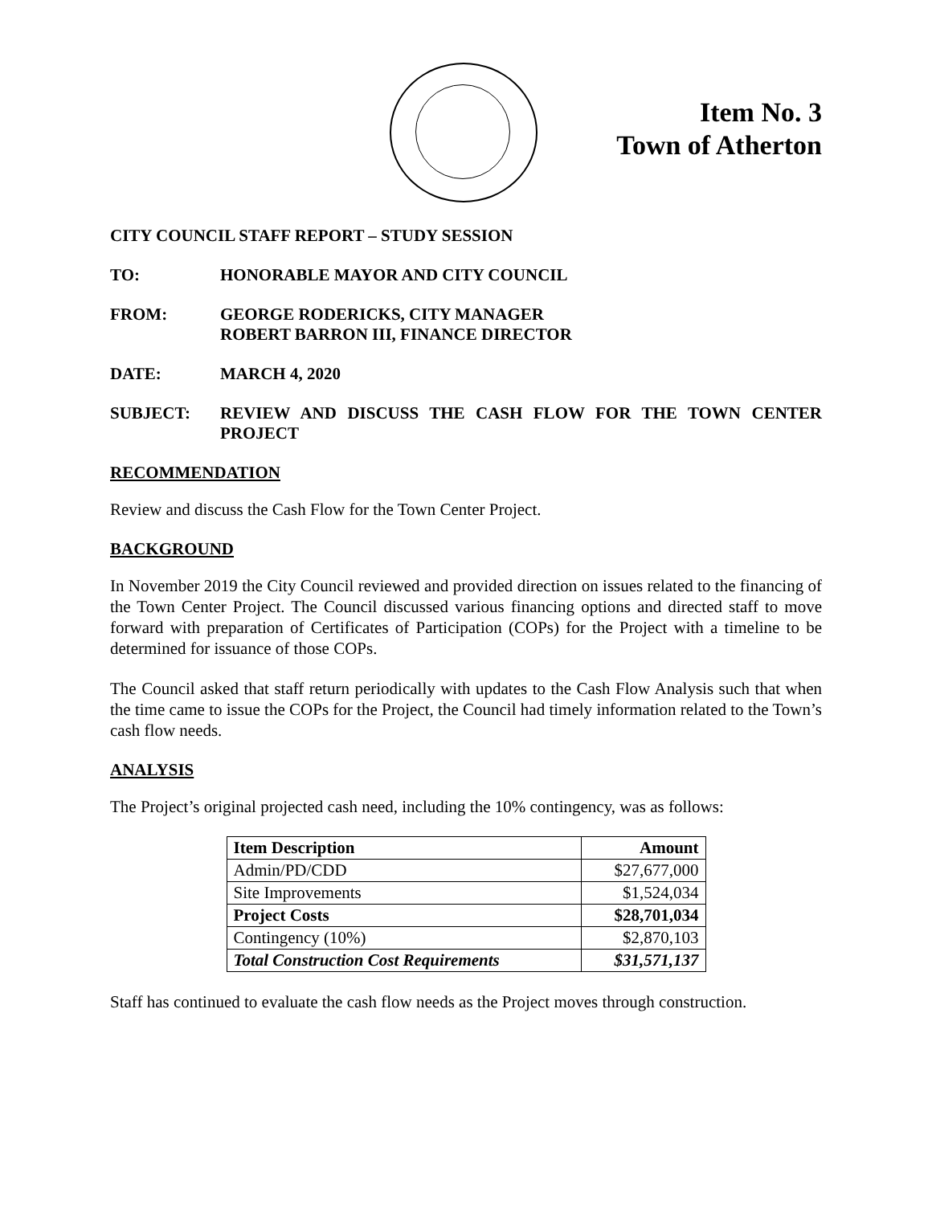Item No. 3
Town of Atherton
CITY COUNCIL STAFF REPORT – STUDY SESSION
TO: HONORABLE MAYOR AND CITY COUNCIL
FROM: GEORGE RODERICKS, CITY MANAGER
ROBERT BARRON III, FINANCE DIRECTOR
DATE: MARCH 4, 2020
SUBJECT: REVIEW AND DISCUSS THE CASH FLOW FOR THE TOWN CENTER PROJECT
RECOMMENDATION
Review and discuss the Cash Flow for the Town Center Project.
BACKGROUND
In November 2019 the City Council reviewed and provided direction on issues related to the financing of the Town Center Project. The Council discussed various financing options and directed staff to move forward with preparation of Certificates of Participation (COPs) for the Project with a timeline to be determined for issuance of those COPs.
The Council asked that staff return periodically with updates to the Cash Flow Analysis such that when the time came to issue the COPs for the Project, the Council had timely information related to the Town’s cash flow needs.
ANALYSIS
The Project’s original projected cash need, including the 10% contingency, was as follows:
| Item Description | Amount |
| --- | --- |
| Admin/PD/CDD | $27,677,000 |
| Site Improvements | $1,524,034 |
| Project Costs | $28,701,034 |
| Contingency (10%) | $2,870,103 |
| Total Construction Cost Requirements | $31,571,137 |
Staff has continued to evaluate the cash flow needs as the Project moves through construction.